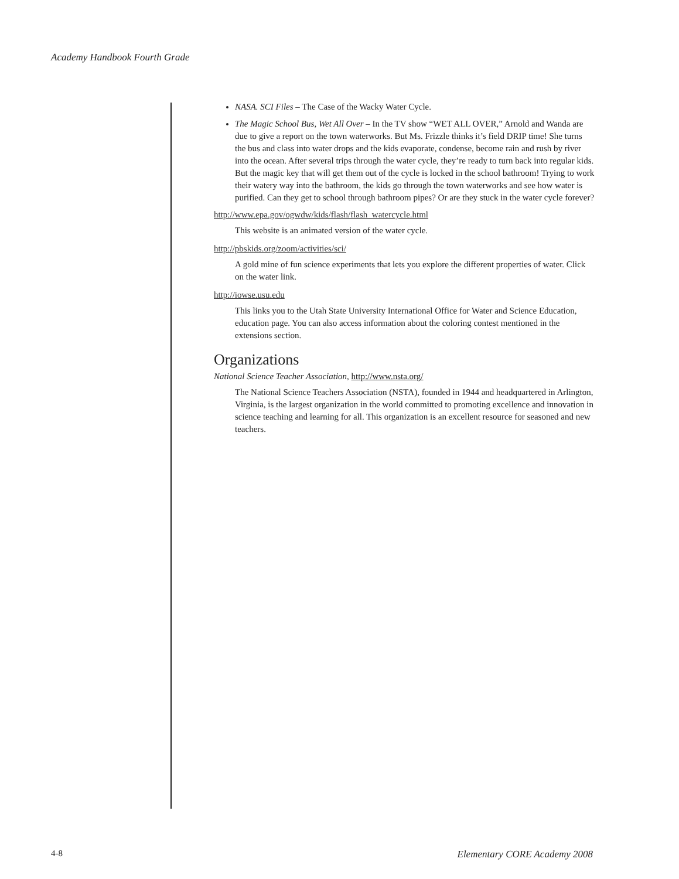Academy Handbook Fourth Grade
NASA. SCI Files – The Case of the Wacky Water Cycle.
The Magic School Bus, Wet All Over – In the TV show “WET ALL OVER,” Arnold and Wanda are due to give a report on the town waterworks. But Ms. Frizzle thinks it’s field DRIP time! She turns the bus and class into water drops and the kids evaporate, condense, become rain and rush by river into the ocean. After several trips through the water cycle, they’re ready to turn back into regular kids. But the magic key that will get them out of the cycle is locked in the school bathroom! Trying to work their watery way into the bathroom, the kids go through the town waterworks and see how water is purified. Can they get to school through bathroom pipes? Or are they stuck in the water cycle forever?
http://www.epa.gov/ogwdw/kids/flash/flash_watercycle.html
This website is an animated version of the water cycle.
http://pbskids.org/zoom/activities/sci/
A gold mine of fun science experiments that lets you explore the different properties of water. Click on the water link.
http://iowse.usu.edu
This links you to the Utah State University International Office for Water and Science Education, education page. You can also access information about the coloring contest mentioned in the extensions section.
Organizations
National Science Teacher Association, http://www.nsta.org/
The National Science Teachers Association (NSTA), founded in 1944 and headquartered in Arlington, Virginia, is the largest organization in the world committed to promoting excellence and innovation in science teaching and learning for all. This organization is an excellent resource for seasoned and new teachers.
4-8 Elementary CORE Academy 2008